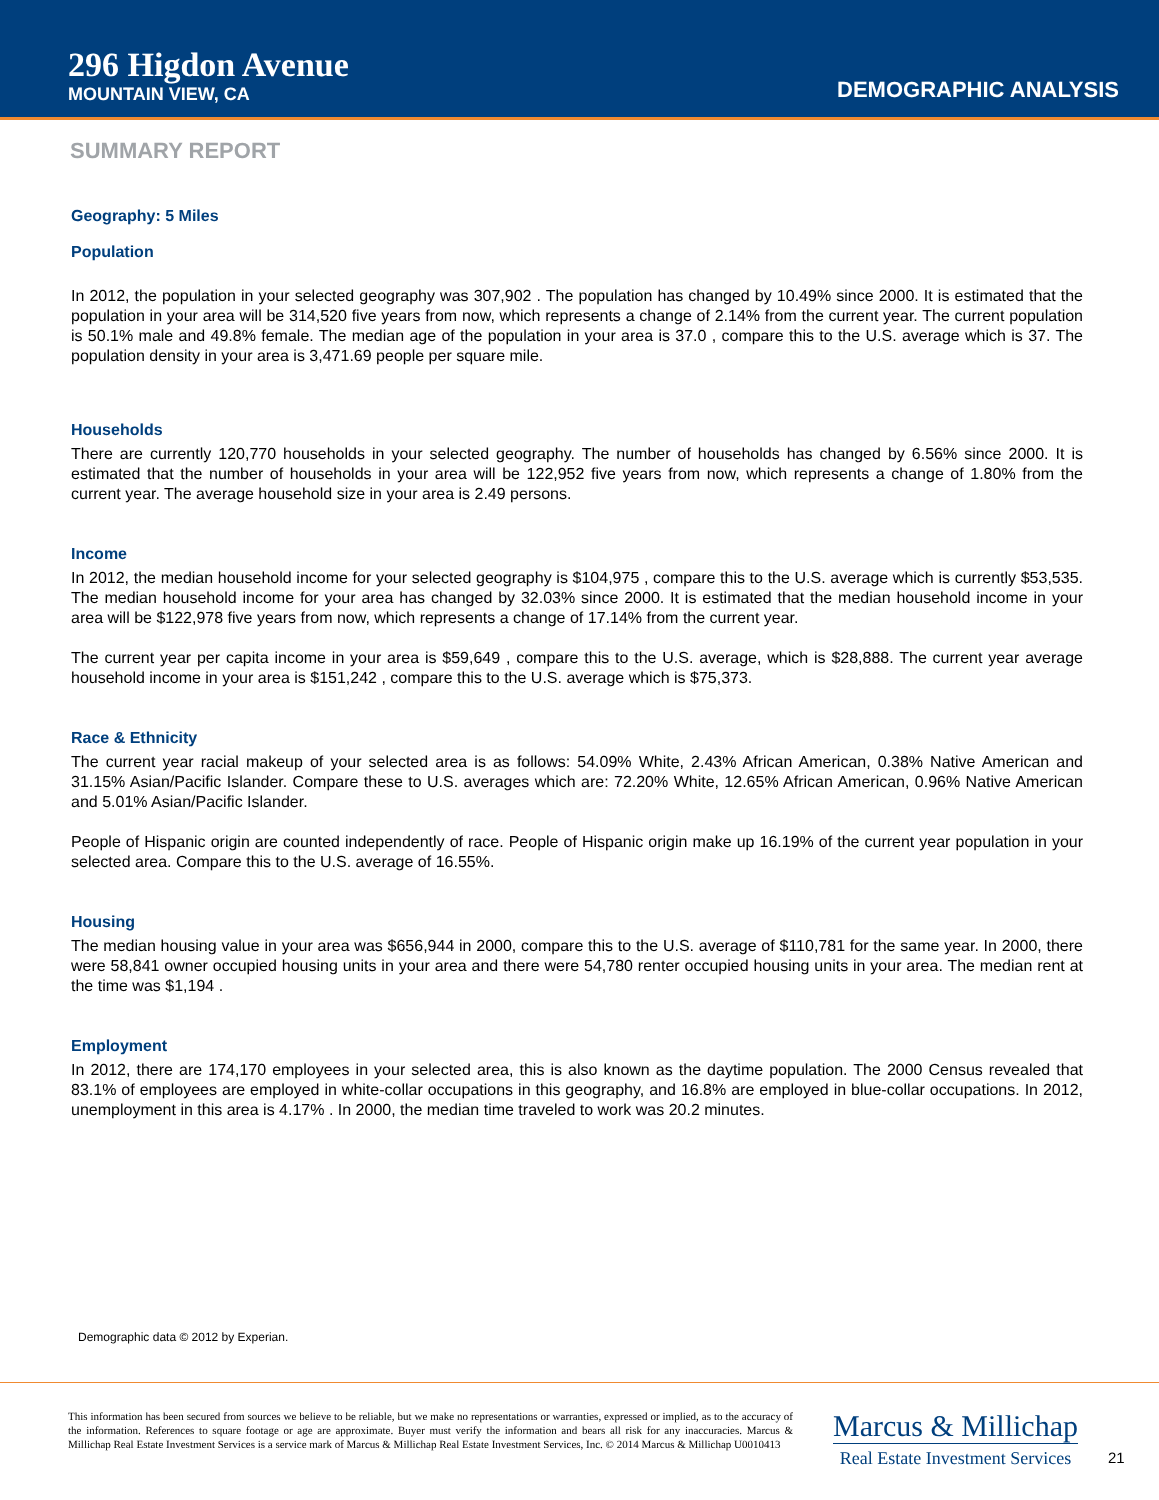296 Higdon Avenue
MOUNTAIN VIEW, CA
DEMOGRAPHIC ANALYSIS
SUMMARY REPORT
Geography: 5 Miles
Population
In 2012, the population in your selected geography was 307,902 . The population has changed by 10.49% since 2000. It is estimated that the population in your area will be 314,520 five years from now, which represents a change of 2.14% from the current year. The current population is 50.1% male and 49.8% female. The median age of the population in your area is 37.0 , compare this to the U.S. average which is 37. The population density in your area is 3,471.69 people per square mile.
Households
There are currently 120,770 households in your selected geography. The number of households has changed by 6.56% since 2000. It is estimated that the number of households in your area will be 122,952 five years from now, which represents a change of 1.80% from the current year. The average household size in your area is 2.49 persons.
Income
In 2012, the median household income for your selected geography is $104,975 , compare this to the U.S. average which is currently $53,535. The median household income for your area has changed by 32.03% since 2000. It is estimated that the median household income in your area will be $122,978 five years from now, which represents a change of 17.14% from the current year.
The current year per capita income in your area is $59,649 , compare this to the U.S. average, which is $28,888. The current year average household income in your area is $151,242 , compare this to the U.S. average which is $75,373.
Race & Ethnicity
The current year racial makeup of your selected area is as follows: 54.09% White, 2.43% African American, 0.38% Native American and 31.15% Asian/Pacific Islander. Compare these to U.S. averages which are: 72.20% White, 12.65% African American, 0.96% Native American and 5.01% Asian/Pacific Islander.
People of Hispanic origin are counted independently of race. People of Hispanic origin make up 16.19% of the current year population in your selected area. Compare this to the U.S. average of 16.55%.
Housing
The median housing value in your area was $656,944 in 2000, compare this to the U.S. average of $110,781 for the same year. In 2000, there were 58,841 owner occupied housing units in your area and there were 54,780 renter occupied housing units in your area. The median rent at the time was $1,194 .
Employment
In 2012, there are 174,170 employees in your selected area, this is also known as the daytime population. The 2000 Census revealed that 83.1% of employees are employed in white-collar occupations in this geography, and 16.8% are employed in blue-collar occupations. In 2012, unemployment in this area is 4.17% . In 2000, the median time traveled to work was 20.2 minutes.
Demographic data © 2012 by Experian.
This information has been secured from sources we believe to be reliable, but we make no representations or warranties, expressed or implied, as to the accuracy of the information. References to square footage or age are approximate. Buyer must verify the information and bears all risk for any inaccuracies. Marcus & Millichap Real Estate Investment Services is a service mark of Marcus & Millichap Real Estate Investment Services, Inc. © 2014 Marcus & Millichap U0010413
Marcus & Millichap
Real Estate Investment Services
21